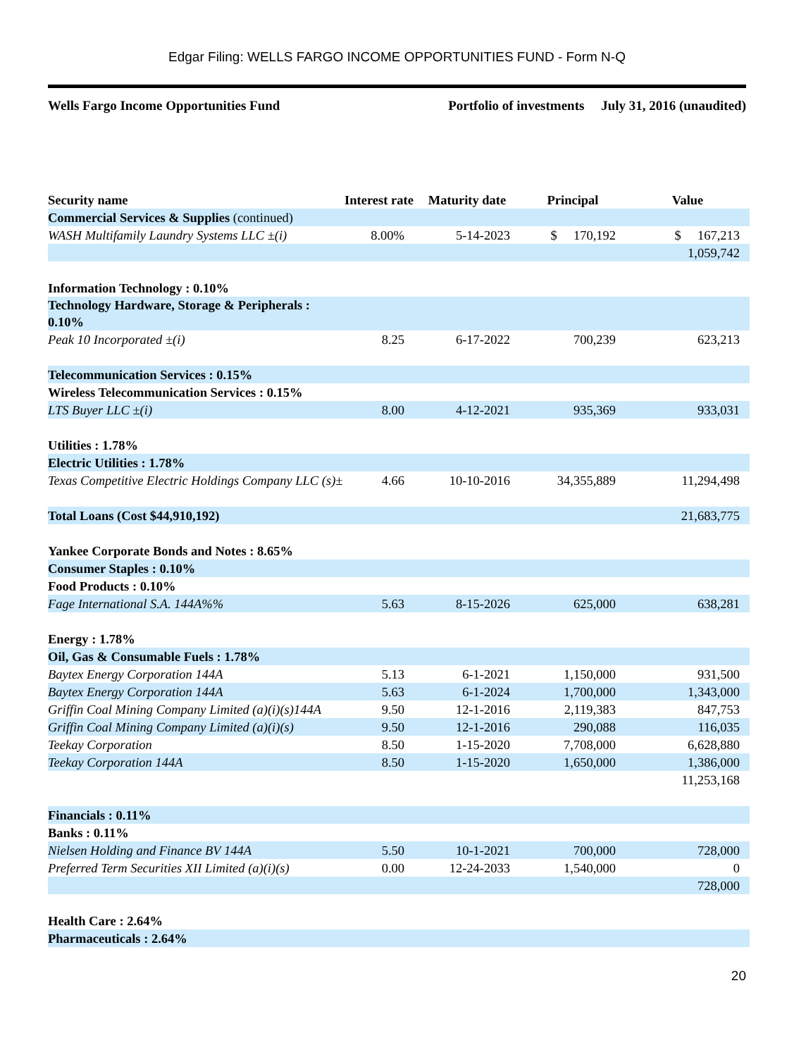Edgar Filing: WELLS FARGO INCOME OPPORTUNITIES FUND - Form N-Q
Wells Fargo Income Opportunities Fund Portfolio of investments July 31, 2016 (unaudited)
| Security name | Interest rate | Maturity date | Principal | Value |
| --- | --- | --- | --- | --- |
| Commercial Services & Supplies (continued) | | | | |
| WASH Multifamily Laundry Systems LLC ±(i) | 8.00% | 5-14-2023 | $ 170,192 | $ 167,213 |
| | | | | 1,059,742 |
| Information Technology : 0.10% | | | | |
| Technology Hardware, Storage & Peripherals : 0.10% | | | | |
| Peak 10 Incorporated ±(i) | 8.25 | 6-17-2022 | 700,239 | 623,213 |
| Telecommunication Services : 0.15% | | | | |
| Wireless Telecommunication Services : 0.15% | | | | |
| LTS Buyer LLC ±(i) | 8.00 | 4-12-2021 | 935,369 | 933,031 |
| Utilities : 1.78% | | | | |
| Electric Utilities : 1.78% | | | | |
| Texas Competitive Electric Holdings Company LLC (s)± | 4.66 | 10-10-2016 | 34,355,889 | 11,294,498 |
| Total Loans (Cost $44,910,192) | | | | 21,683,775 |
| Yankee Corporate Bonds and Notes : 8.65% | | | | |
| Consumer Staples : 0.10% | | | | |
| Food Products : 0.10% | | | | |
| Fage International S.A. 144A%% | 5.63 | 8-15-2026 | 625,000 | 638,281 |
| Energy : 1.78% | | | | |
| Oil, Gas & Consumable Fuels : 1.78% | | | | |
| Baytex Energy Corporation 144A | 5.13 | 6-1-2021 | 1,150,000 | 931,500 |
| Baytex Energy Corporation 144A | 5.63 | 6-1-2024 | 1,700,000 | 1,343,000 |
| Griffin Coal Mining Company Limited (a)(i)(s)144A | 9.50 | 12-1-2016 | 2,119,383 | 847,753 |
| Griffin Coal Mining Company Limited (a)(i)(s) | 9.50 | 12-1-2016 | 290,088 | 116,035 |
| Teekay Corporation | 8.50 | 1-15-2020 | 7,708,000 | 6,628,880 |
| Teekay Corporation 144A | 8.50 | 1-15-2020 | 1,650,000 | 1,386,000 |
| | | | | 11,253,168 |
| Financials : 0.11% | | | | |
| Banks : 0.11% | | | | |
| Nielsen Holding and Finance BV 144A | 5.50 | 10-1-2021 | 700,000 | 728,000 |
| Preferred Term Securities XII Limited (a)(i)(s) | 0.00 | 12-24-2033 | 1,540,000 | 0 |
| | | | | 728,000 |
| Health Care : 2.64% | | | | |
| Pharmaceuticals : 2.64% | | | | |
20